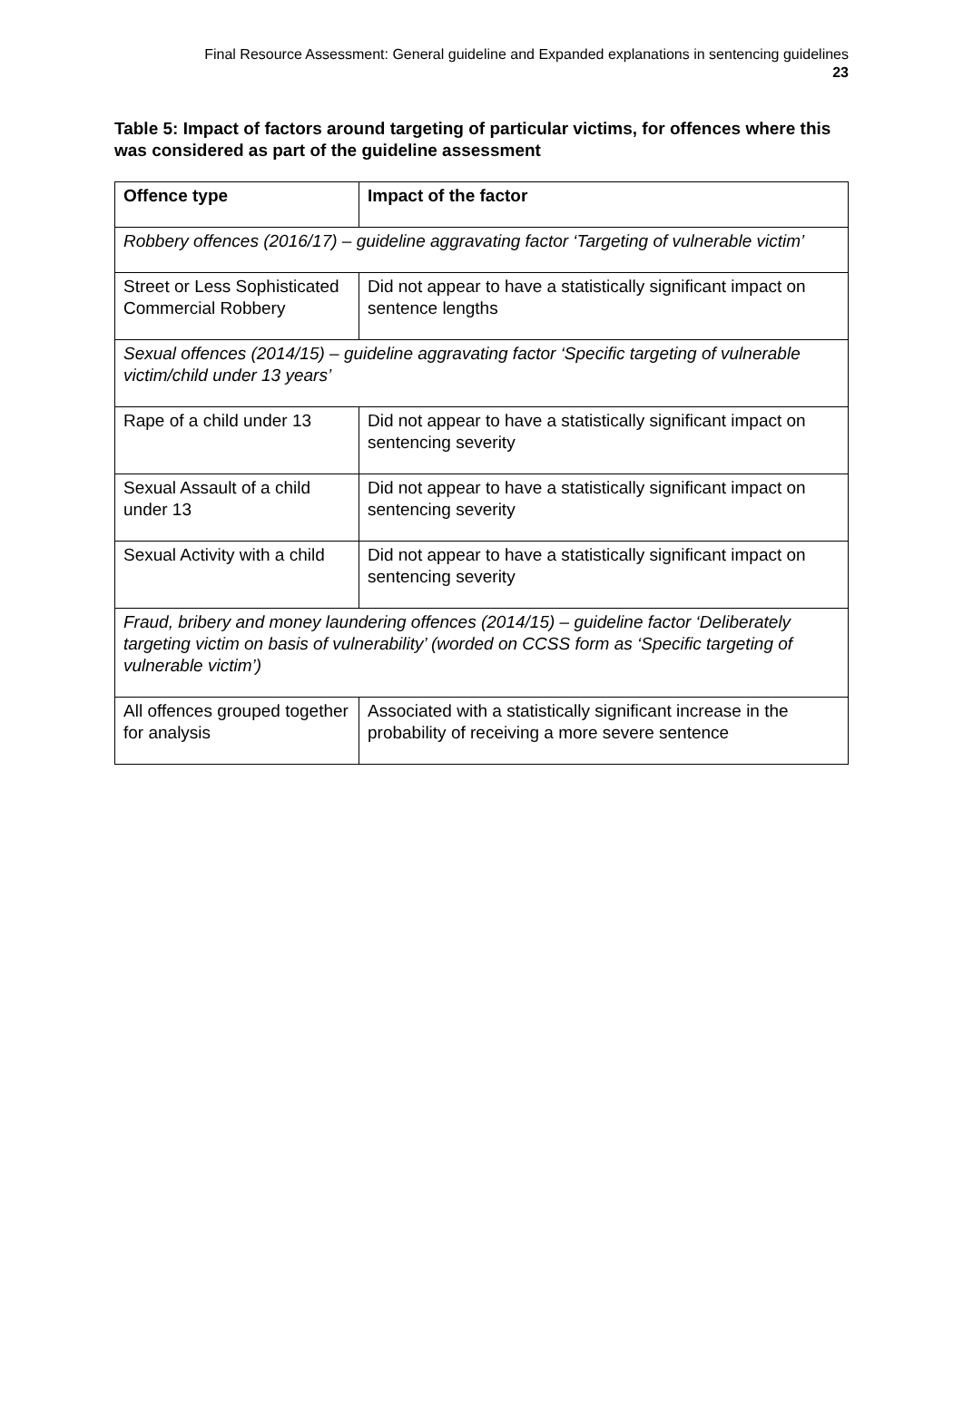Final Resource Assessment: General guideline and Expanded explanations in sentencing guidelines
23
Table 5: Impact of factors around targeting of particular victims, for offences where this was considered as part of the guideline assessment
| Offence type | Impact of the factor |
| --- | --- |
| Robbery offences (2016/17) – guideline aggravating factor ‘Targeting of vulnerable victim’ | |
| Street or Less Sophisticated Commercial Robbery | Did not appear to have a statistically significant impact on sentence lengths |
| Sexual offences (2014/15) – guideline aggravating factor ‘Specific targeting of vulnerable victim/child under 13 years’ | |
| Rape of a child under 13 | Did not appear to have a statistically significant impact on sentencing severity |
| Sexual Assault of a child under 13 | Did not appear to have a statistically significant impact on sentencing severity |
| Sexual Activity with a child | Did not appear to have a statistically significant impact on sentencing severity |
| Fraud, bribery and money laundering offences (2014/15) – guideline factor ‘Deliberately targeting victim on basis of vulnerability’ (worded on CCSS form as ‘Specific targeting of vulnerable victim’) | |
| All offences grouped together for analysis | Associated with a statistically significant increase in the probability of receiving a more severe sentence |